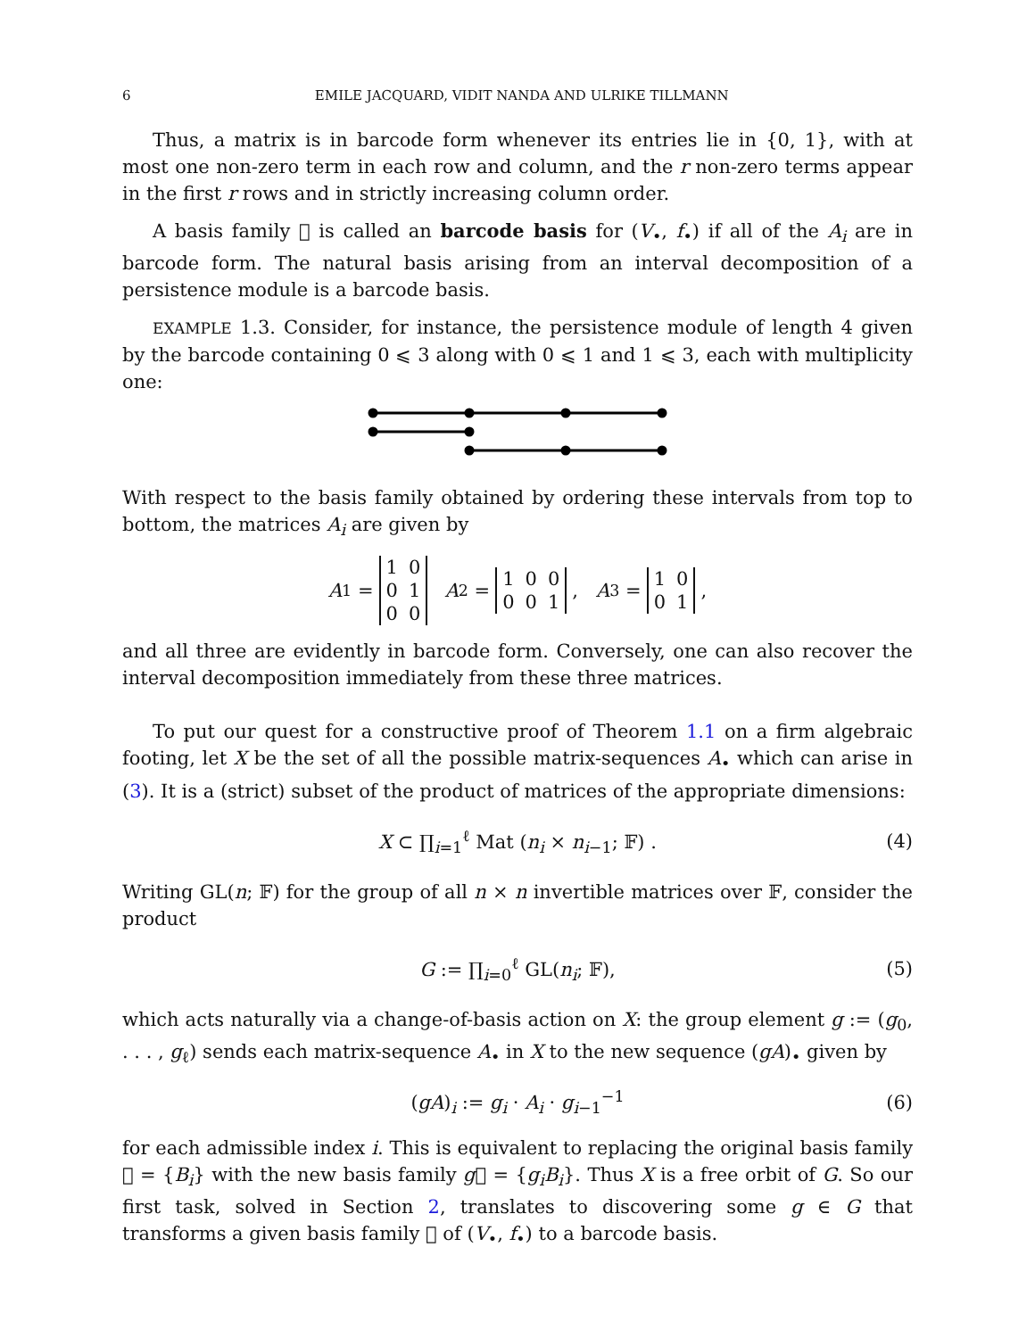6 EMILE JACQUARD, VIDIT NANDA AND ULRIKE TILLMANN
Thus, a matrix is in barcode form whenever its entries lie in {0, 1}, with at most one non-zero term in each row and column, and the r non-zero terms appear in the first r rows and in strictly increasing column order.
A basis family 𝒝 is called an barcode basis for (V<sub>•</sub>, f<sub>•</sub>) if all of the A<sub>i</sub> are in barcode form. The natural basis arising from an interval decomposition of a persistence module is a barcode basis.
EXAMPLE 1.3. Consider, for instance, the persistence module of length 4 given by the barcode containing 0 ⩽ 3 along with 0 ⩽ 1 and 1 ⩽ 3, each with multiplicity one:
With respect to the basis family obtained by ordering these intervals from top to bottom, the matrices A<sub>i</sub> are given by
A<sub>1</sub> =
| 1 | 0 |
| 0 | 1 |
| 0 | 0 |
A<sub>2</sub> =
| 1 | 0 | 0 |
| 0 | 0 | 1 |
, A<sub>3</sub> =
| 1 | 0 |
| 0 | 1 |
,
and all three are evidently in barcode form. Conversely, one can also recover the interval decomposition immediately from these three matrices.
To put our quest for a constructive proof of Theorem 1.1 on a firm algebraic footing, let X be the set of all the possible matrix-sequences A<sub>•</sub> which can arise in (3). It is a (strict) subset of the product of matrices of the appropriate dimensions:
X ⊂ ∏<sub>i=1</sub><sup>ℓ</sup> Mat (n<sub>i</sub> × n<sub>i−1</sub>; 𝔽) . (4)
Writing GL(n; 𝔽) for the group of all n × n invertible matrices over 𝔽, consider the product
G := ∏<sub>i=0</sub><sup>ℓ</sup> GL(n<sub>i</sub>; 𝔽), (5)
which acts naturally via a change-of-basis action on X: the group element g := (g<sub>0</sub>, . . . , g<sub>ℓ</sub>) sends each matrix-sequence A<sub>•</sub> in X to the new sequence (gA)<sub>•</sub> given by
(gA)<sub>i</sub> := g<sub>i</sub> · A<sub>i</sub> · g<sub>i−1</sub><sup>−1</sup> (6)
for each admissible index i. This is equivalent to replacing the original basis family 𝒝 = {B<sub>i</sub>} with the new basis family g𝒝 = {g<sub>i</sub>B<sub>i</sub>}. Thus X is a free orbit of G. So our first task, solved in Section 2, translates to discovering some g ∈ G that transforms a given basis family 𝒝 of (V<sub>•</sub>, f<sub>•</sub>) to a barcode basis.